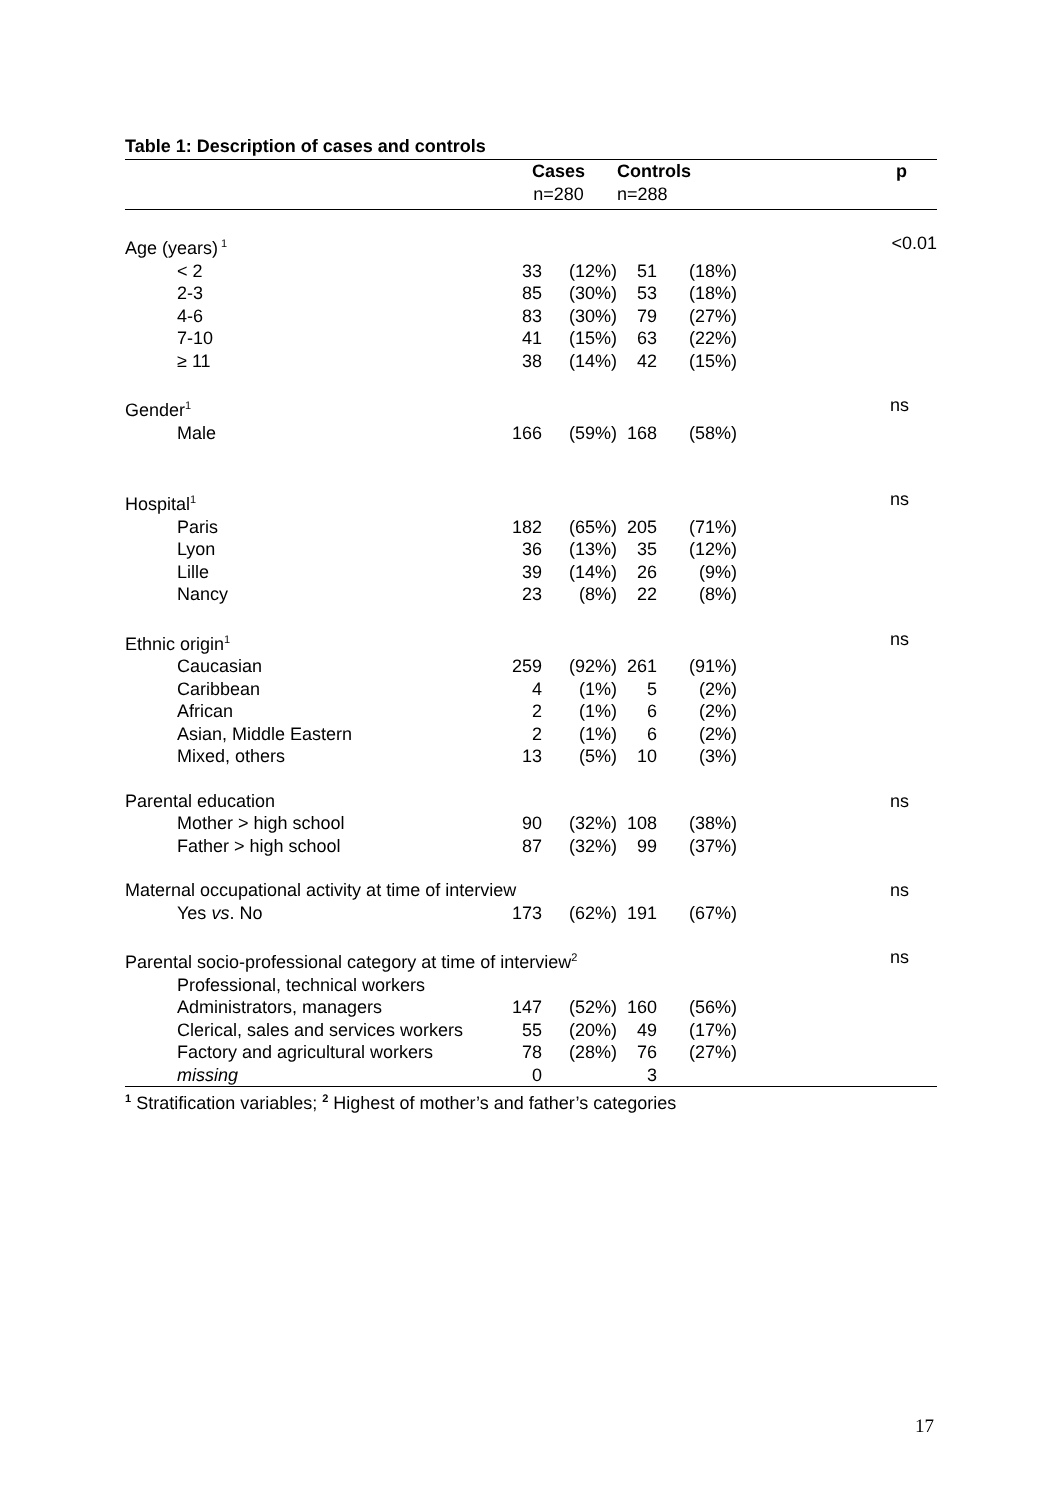Table 1: Description of cases and controls
| | Cases n=280 | | Controls n=288 | | p |
| --- | --- | --- | --- | --- | --- |
| Age (years)<sup>1</sup> | | | | | <0.01 |
| < 2 | 33 | (12%) | 51 | (18%) | |
| 2-3 | 85 | (30%) | 53 | (18%) | |
| 4-6 | 83 | (30%) | 79 | (27%) | |
| 7-10 | 41 | (15%) | 63 | (22%) | |
| ≥ 11 | 38 | (14%) | 42 | (15%) | |
| Gender<sup>1</sup> | | | | | ns |
| Male | 166 | (59%) | 168 | (58%) | |
| Hospital<sup>1</sup> | | | | | ns |
| Paris | 182 | (65%) | 205 | (71%) | |
| Lyon | 36 | (13%) | 35 | (12%) | |
| Lille | 39 | (14%) | 26 | (9%) | |
| Nancy | 23 | (8%) | 22 | (8%) | |
| Ethnic origin<sup>1</sup> | | | | | ns |
| Caucasian | 259 | (92%) | 261 | (91%) | |
| Caribbean | 4 | (1%) | 5 | (2%) | |
| African | 2 | (1%) | 6 | (2%) | |
| Asian, Middle Eastern | 2 | (1%) | 6 | (2%) | |
| Mixed, others | 13 | (5%) | 10 | (3%) | |
| Parental education | | | | | ns |
| Mother > high school | 90 | (32%) | 108 | (38%) | |
| Father > high school | 87 | (32%) | 99 | (37%) | |
| Maternal occupational activity at time of interview | | | | | ns |
| Yes vs . No | 173 | (62%) | 191 | (67%) | |
| Parental socio-professional category at time of interview<sup>2</sup> | | | | | ns |
| Professional, technical workers | | | | | |
| Administrators, managers | 147 | (52%) | 160 | (56%) | |
| Clerical, sales and services workers | 55 | (20%) | 49 | (17%) | |
| Factory and agricultural workers | 78 | (28%) | 76 | (27%) | |
| missing | 0 | | 3 | | |
| <sup>1</sup> Stratification variables; <sup>2</sup> Highest of mother’s and father’s categories | | | | | |
17